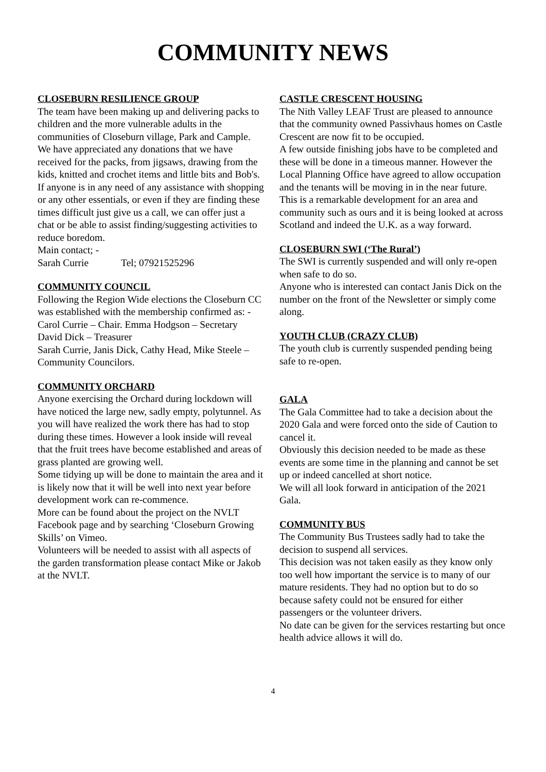COMMUNITY NEWS
CLOSEBURN RESILIENCE GROUP
The team have been making up and delivering packs to children and the more vulnerable adults in the communities of Closeburn village, Park and Cample. We have appreciated any donations that we have received for the packs, from jigsaws, drawing from the kids, knitted and crochet items and little bits and Bob's.
If anyone is in any need of any assistance with shopping or any other essentials, or even if they are finding these times difficult just give us a call, we can offer just a chat or be able to assist finding/suggesting activities to reduce boredom.
Main contact; -
Sarah Currie Tel; 07921525296
COMMUNITY COUNCIL
Following the Region Wide elections the Closeburn CC was established with the membership confirmed as: -
Carol Currie – Chair. Emma Hodgson – Secretary
David Dick – Treasurer
Sarah Currie, Janis Dick, Cathy Head, Mike Steele – Community Councilors.
COMMUNITY ORCHARD
Anyone exercising the Orchard during lockdown will have noticed the large new, sadly empty, polytunnel. As you will have realized the work there has had to stop during these times. However a look inside will reveal that the fruit trees have become established and areas of grass planted are growing well.
Some tidying up will be done to maintain the area and it is likely now that it will be well into next year before development work can re-commence.
More can be found about the project on the NVLT Facebook page and by searching ‘Closeburn Growing Skills’ on Vimeo.
Volunteers will be needed to assist with all aspects of the garden transformation please contact Mike or Jakob at the NVLT.
CASTLE CRESCENT HOUSING
The Nith Valley LEAF Trust are pleased to announce that the community owned Passivhaus homes on Castle Crescent are now fit to be occupied.
A few outside finishing jobs have to be completed and these will be done in a timeous manner. However the Local Planning Office have agreed to allow occupation and the tenants will be moving in in the near future.
This is a remarkable development for an area and community such as ours and it is being looked at across Scotland and indeed the U.K. as a way forward.
CLOSEBURN SWI (‘The Rural’)
The SWI is currently suspended and will only re-open when safe to do so.
Anyone who is interested can contact Janis Dick on the number on the front of the Newsletter or simply come along.
YOUTH CLUB (CRAZY CLUB)
The youth club is currently suspended pending being safe to re-open.
GALA
The Gala Committee had to take a decision about the 2020 Gala and were forced onto the side of Caution to cancel it.
Obviously this decision needed to be made as these events are some time in the planning and cannot be set up or indeed cancelled at short notice.
We will all look forward in anticipation of the 2021 Gala.
COMMUNITY BUS
The Community Bus Trustees sadly had to take the decision to suspend all services.
This decision was not taken easily as they know only too well how important the service is to many of our mature residents. They had no option but to do so because safety could not be ensured for either passengers or the volunteer drivers.
No date can be given for the services restarting but once health advice allows it will do.
4